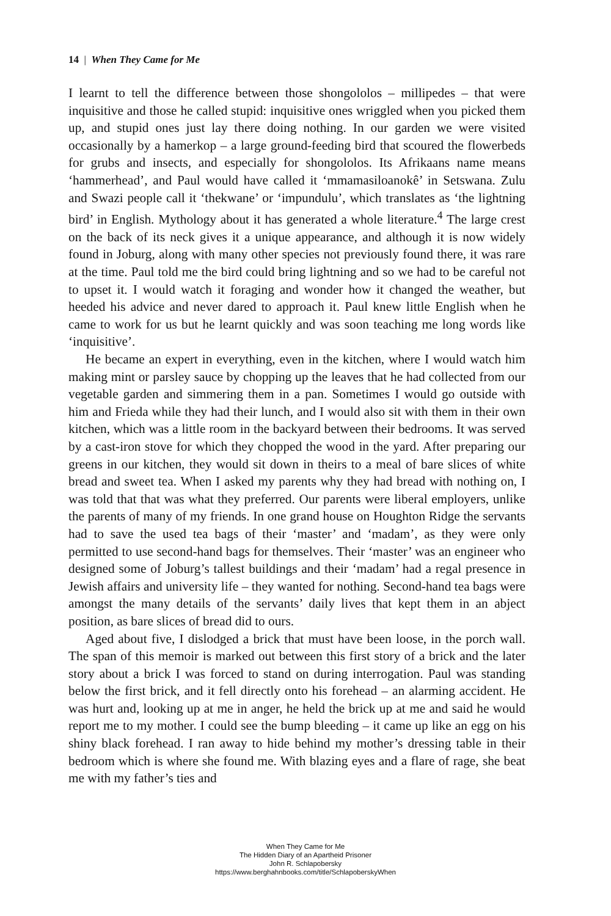14 | When They Came for Me
I learnt to tell the difference between those shongololos – millipedes – that were inquisitive and those he called stupid: inquisitive ones wriggled when you picked them up, and stupid ones just lay there doing nothing. In our garden we were visited occasionally by a hamerkop – a large ground-feeding bird that scoured the flowerbeds for grubs and insects, and especially for shongololos. Its Afrikaans name means ‘hammerhead’, and Paul would have called it ‘mmamasiloanokê’ in Setswana. Zulu and Swazi people call it ‘thekwane’ or ‘impundulu’, which translates as ‘the lightning bird’ in English. Mythology about it has generated a whole literature.<sup>4</sup> The large crest on the back of its neck gives it a unique appearance, and although it is now widely found in Joburg, along with many other species not previously found there, it was rare at the time. Paul told me the bird could bring lightning and so we had to be careful not to upset it. I would watch it foraging and wonder how it changed the weather, but heeded his advice and never dared to approach it. Paul knew little English when he came to work for us but he learnt quickly and was soon teaching me long words like ‘inquisitive’.
He became an expert in everything, even in the kitchen, where I would watch him making mint or parsley sauce by chopping up the leaves that he had collected from our vegetable garden and simmering them in a pan. Sometimes I would go outside with him and Frieda while they had their lunch, and I would also sit with them in their own kitchen, which was a little room in the backyard between their bedrooms. It was served by a cast-iron stove for which they chopped the wood in the yard. After preparing our greens in our kitchen, they would sit down in theirs to a meal of bare slices of white bread and sweet tea. When I asked my parents why they had bread with nothing on, I was told that that was what they preferred. Our parents were liberal employers, unlike the parents of many of my friends. In one grand house on Houghton Ridge the servants had to save the used tea bags of their ‘master’ and ‘madam’, as they were only permitted to use second-hand bags for themselves. Their ‘master’ was an engineer who designed some of Joburg’s tallest buildings and their ‘madam’ had a regal presence in Jewish affairs and university life – they wanted for nothing. Second-hand tea bags were amongst the many details of the servants’ daily lives that kept them in an abject position, as bare slices of bread did to ours.
Aged about five, I dislodged a brick that must have been loose, in the porch wall. The span of this memoir is marked out between this first story of a brick and the later story about a brick I was forced to stand on during interrogation. Paul was standing below the first brick, and it fell directly onto his forehead – an alarming accident. He was hurt and, looking up at me in anger, he held the brick up at me and said he would report me to my mother. I could see the bump bleeding – it came up like an egg on his shiny black forehead. I ran away to hide behind my mother’s dressing table in their bedroom which is where she found me. With blazing eyes and a flare of rage, she beat me with my father’s ties and
When They Came for Me
The Hidden Diary of an Apartheid Prisoner
John R. Schlapobersky
https://www.berghahnbooks.com/title/SchlapoberskyWhen